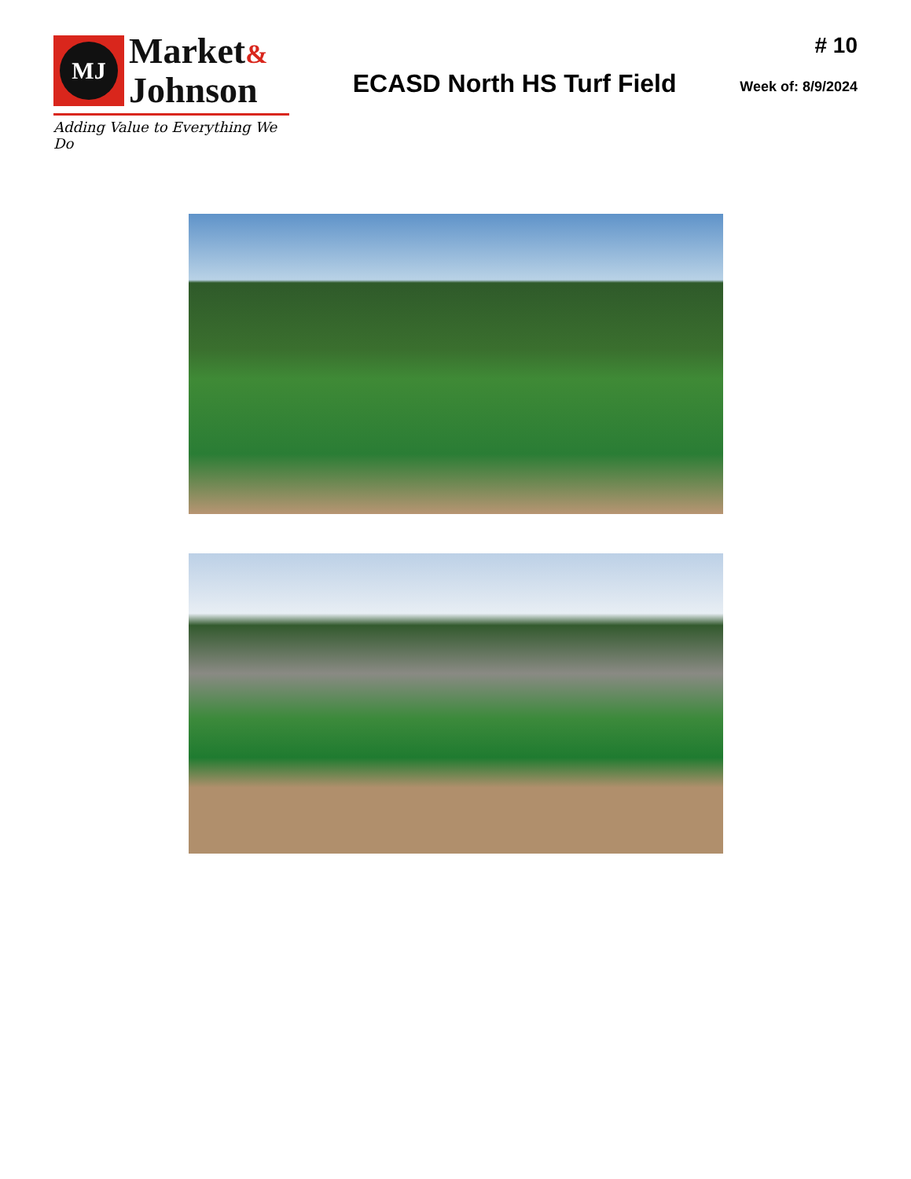MJ
Market&
Johnson
Adding Value to Everything We Do
ECASD North HS Turf Field
# 10
Week of: 8/9/2024